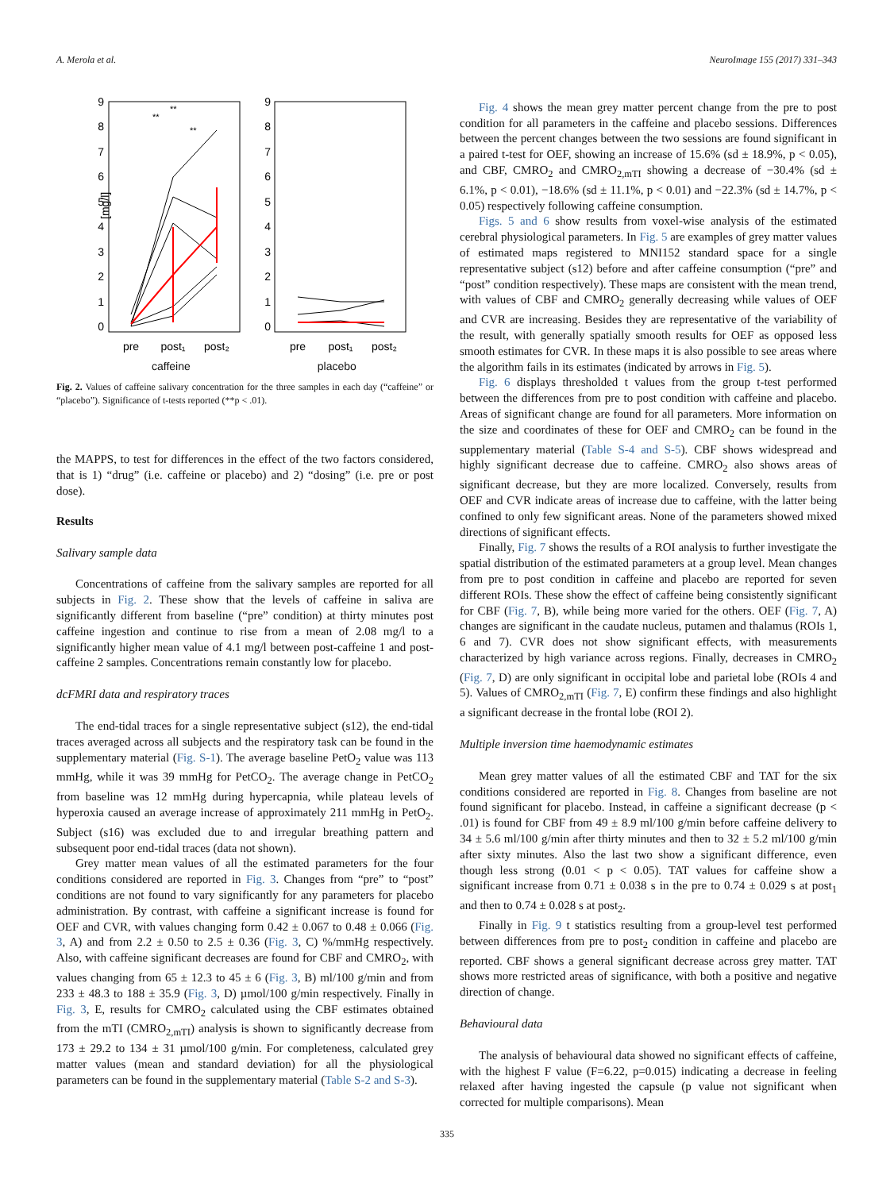A. Merola et al. NeuroImage 155 (2017) 331–343
9
8
7
6
5
4
3
2
1
0
9
8
7
6
5
4
3
2
1
0
[mg/l]
pre
post₁
post₂
pre
post₁
post₂
**
**
**
caffeine placebo
Fig. 2. Values of caffeine salivary concentration for the three samples in each day (“caffeine” or “placebo”). Significance of t-tests reported (**p < .01).
the MAPPS, to test for differences in the effect of the two factors considered, that is 1) “drug” (i.e. caffeine or placebo) and 2) “dosing” (i.e. pre or post dose).
Results
Salivary sample data
Concentrations of caffeine from the salivary samples are reported for all subjects in Fig. 2. These show that the levels of caffeine in saliva are significantly different from baseline (“pre” condition) at thirty minutes post caffeine ingestion and continue to rise from a mean of 2.08 mg/l to a significantly higher mean value of 4.1 mg/l between post-caffeine 1 and post-caffeine 2 samples. Concentrations remain constantly low for placebo.
dcFMRI data and respiratory traces
The end-tidal traces for a single representative subject (s12), the end-tidal traces averaged across all subjects and the respiratory task can be found in the supplementary material (Fig. S-1). The average baseline PetO<sub>2</sub> value was 113 mmHg, while it was 39 mmHg for PetCO<sub>2</sub>. The average change in PetCO<sub>2</sub> from baseline was 12 mmHg during hypercapnia, while plateau levels of hyperoxia caused an average increase of approximately 211 mmHg in PetO<sub>2</sub>. Subject (s16) was excluded due to and irregular breathing pattern and subsequent poor end-tidal traces (data not shown).
Grey matter mean values of all the estimated parameters for the four conditions considered are reported in Fig. 3. Changes from “pre” to “post” conditions are not found to vary significantly for any parameters for placebo administration. By contrast, with caffeine a significant increase is found for OEF and CVR, with values changing form 0.42 ± 0.067 to 0.48 ± 0.066 (Fig. 3, A) and from 2.2 ± 0.50 to 2.5 ± 0.36 (Fig. 3, C) %/mmHg respectively. Also, with caffeine significant decreases are found for CBF and CMRO<sub>2</sub>, with values changing from 65 ± 12.3 to 45 ± 6 (Fig. 3, B) ml/100 g/min and from 233 ± 48.3 to 188 ± 35.9 (Fig. 3, D) µmol/100 g/min respectively. Finally in Fig. 3, E, results for CMRO<sub>2</sub> calculated using the CBF estimates obtained from the mTI (CMRO<sub>2,mTI</sub>) analysis is shown to significantly decrease from 173 ± 29.2 to 134 ± 31 µmol/100 g/min. For completeness, calculated grey matter values (mean and standard deviation) for all the physiological parameters can be found in the supplementary material (Table S-2 and S-3).
Fig. 4 shows the mean grey matter percent change from the pre to post condition for all parameters in the caffeine and placebo sessions. Differences between the percent changes between the two sessions are found significant in a paired t-test for OEF, showing an increase of 15.6% (sd ± 18.9%, p < 0.05), and CBF, CMRO<sub>2</sub> and CMRO<sub>2,mTI</sub> showing a decrease of −30.4% (sd ± 6.1%, p < 0.01), −18.6% (sd ± 11.1%, p < 0.01) and −22.3% (sd ± 14.7%, p < 0.05) respectively following caffeine consumption.
Figs. 5 and 6 show results from voxel-wise analysis of the estimated cerebral physiological parameters. In Fig. 5 are examples of grey matter values of estimated maps registered to MNI152 standard space for a single representative subject (s12) before and after caffeine consumption (“pre” and “post” condition respectively). These maps are consistent with the mean trend, with values of CBF and CMRO<sub>2</sub> generally decreasing while values of OEF and CVR are increasing. Besides they are representative of the variability of the result, with generally spatially smooth results for OEF as opposed less smooth estimates for CVR. In these maps it is also possible to see areas where the algorithm fails in its estimates (indicated by arrows in Fig. 5).
Fig. 6 displays thresholded t values from the group t-test performed between the differences from pre to post condition with caffeine and placebo. Areas of significant change are found for all parameters. More information on the size and coordinates of these for OEF and CMRO<sub>2</sub> can be found in the supplementary material (Table S-4 and S-5). CBF shows widespread and highly significant decrease due to caffeine. CMRO<sub>2</sub> also shows areas of significant decrease, but they are more localized. Conversely, results from OEF and CVR indicate areas of increase due to caffeine, with the latter being confined to only few significant areas. None of the parameters showed mixed directions of significant effects.
Finally, Fig. 7 shows the results of a ROI analysis to further investigate the spatial distribution of the estimated parameters at a group level. Mean changes from pre to post condition in caffeine and placebo are reported for seven different ROIs. These show the effect of caffeine being consistently significant for CBF (Fig. 7, B), while being more varied for the others. OEF (Fig. 7, A) changes are significant in the caudate nucleus, putamen and thalamus (ROIs 1, 6 and 7). CVR does not show significant effects, with measurements characterized by high variance across regions. Finally, decreases in CMRO<sub>2</sub> (Fig. 7, D) are only significant in occipital lobe and parietal lobe (ROIs 4 and 5). Values of CMRO<sub>2,mTI</sub> (Fig. 7, E) confirm these findings and also highlight a significant decrease in the frontal lobe (ROI 2).
Multiple inversion time haemodynamic estimates
Mean grey matter values of all the estimated CBF and TAT for the six conditions considered are reported in Fig. 8. Changes from baseline are not found significant for placebo. Instead, in caffeine a significant decrease (p < .01) is found for CBF from 49 ± 8.9 ml/100 g/min before caffeine delivery to 34 ± 5.6 ml/100 g/min after thirty minutes and then to 32 ± 5.2 ml/100 g/min after sixty minutes. Also the last two show a significant difference, even though less strong (0.01 < p < 0.05). TAT values for caffeine show a significant increase from 0.71 ± 0.038 s in the pre to 0.74 ± 0.029 s at post<sub>1</sub> and then to 0.74 ± 0.028 s at post<sub>2</sub>.
Finally in Fig. 9 t statistics resulting from a group-level test performed between differences from pre to post<sub>2</sub> condition in caffeine and placebo are reported. CBF shows a general significant decrease across grey matter. TAT shows more restricted areas of significance, with both a positive and negative direction of change.
Behavioural data
The analysis of behavioural data showed no significant effects of caffeine, with the highest F value (F=6.22, p=0.015) indicating a decrease in feeling relaxed after having ingested the capsule (p value not significant when corrected for multiple comparisons). Mean
335